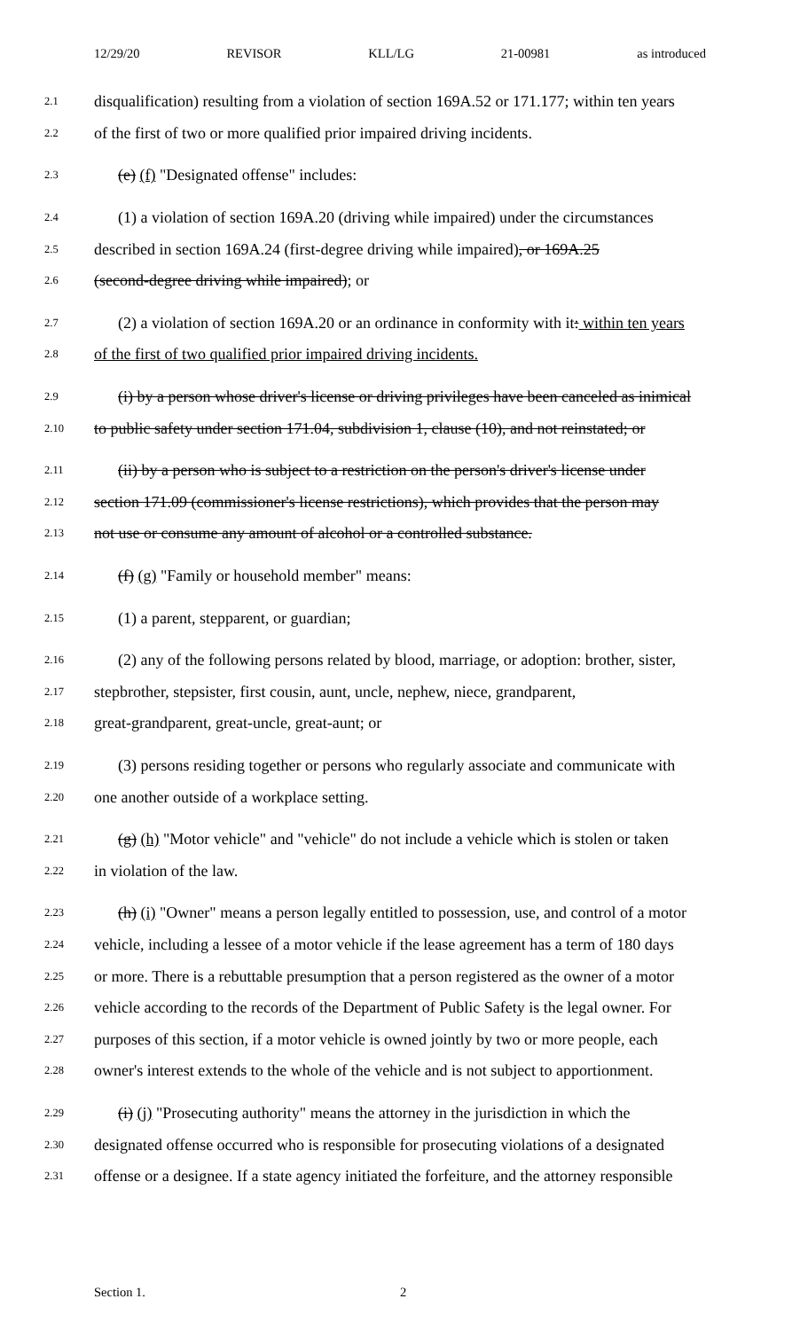12/29/20 REVISOR KLL/LG 21-00981 as introduced
2.1 disqualification) resulting from a violation of section 169A.52 or 171.177; within ten years
2.2 of the first of two or more qualified prior impaired driving incidents.
2.3 (e) (f) "Designated offense" includes:
2.4 (1) a violation of section 169A.20 (driving while impaired) under the circumstances
2.5 described in section 169A.24 (first-degree driving while impaired), or 169A.25
2.6 (second-degree driving while impaired); or
2.7 (2) a violation of section 169A.20 or an ordinance in conformity with it: within ten years
2.8 of the first of two qualified prior impaired driving incidents.
2.9 (i) by a person whose driver's license or driving privileges have been canceled as inimical
2.10 to public safety under section 171.04, subdivision 1, clause (10), and not reinstated; or
2.11 (ii) by a person who is subject to a restriction on the person's driver's license under
2.12 section 171.09 (commissioner's license restrictions), which provides that the person may
2.13 not use or consume any amount of alcohol or a controlled substance.
2.14 (f) (g) "Family or household member" means:
2.15 (1) a parent, stepparent, or guardian;
2.16 (2) any of the following persons related by blood, marriage, or adoption: brother, sister,
2.17 stepbrother, stepsister, first cousin, aunt, uncle, nephew, niece, grandparent,
2.18 great-grandparent, great-uncle, great-aunt; or
2.19 (3) persons residing together or persons who regularly associate and communicate with
2.20 one another outside of a workplace setting.
2.21 (g) (h) "Motor vehicle" and "vehicle" do not include a vehicle which is stolen or taken
2.22 in violation of the law.
2.23 (h) (i) "Owner" means a person legally entitled to possession, use, and control of a motor
2.24 vehicle, including a lessee of a motor vehicle if the lease agreement has a term of 180 days
2.25 or more. There is a rebuttable presumption that a person registered as the owner of a motor
2.26 vehicle according to the records of the Department of Public Safety is the legal owner. For
2.27 purposes of this section, if a motor vehicle is owned jointly by two or more people, each
2.28 owner's interest extends to the whole of the vehicle and is not subject to apportionment.
2.29 (i) (j) "Prosecuting authority" means the attorney in the jurisdiction in which the
2.30 designated offense occurred who is responsible for prosecuting violations of a designated
2.31 offense or a designee. If a state agency initiated the forfeiture, and the attorney responsible
Section 1. 2